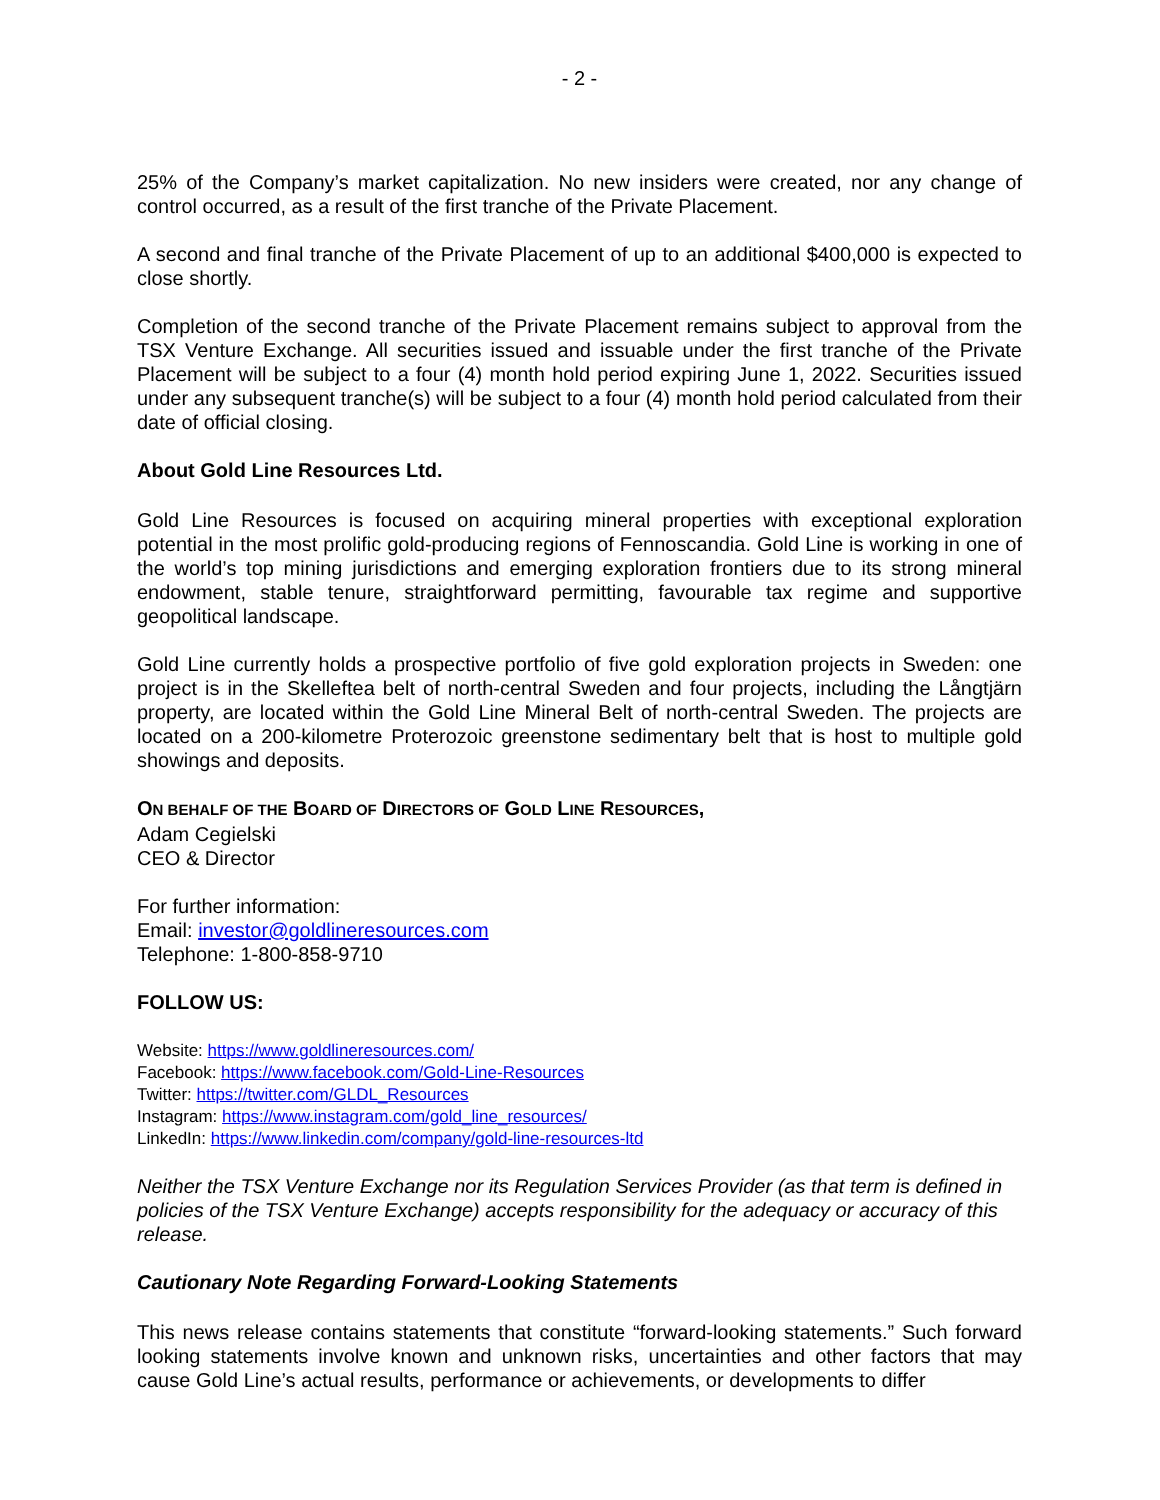- 2 -
25% of the Company’s market capitalization. No new insiders were created, nor any change of control occurred, as a result of the first tranche of the Private Placement.
A second and final tranche of the Private Placement of up to an additional $400,000 is expected to close shortly.
Completion of the second tranche of the Private Placement remains subject to approval from the TSX Venture Exchange. All securities issued and issuable under the first tranche of the Private Placement will be subject to a four (4) month hold period expiring June 1, 2022. Securities issued under any subsequent tranche(s) will be subject to a four (4) month hold period calculated from their date of official closing.
About Gold Line Resources Ltd.
Gold Line Resources is focused on acquiring mineral properties with exceptional exploration potential in the most prolific gold-producing regions of Fennoscandia. Gold Line is working in one of the world’s top mining jurisdictions and emerging exploration frontiers due to its strong mineral endowment, stable tenure, straightforward permitting, favourable tax regime and supportive geopolitical landscape.
Gold Line currently holds a prospective portfolio of five gold exploration projects in Sweden: one project is in the Skelleftea belt of north-central Sweden and four projects, including the Långtjärn property, are located within the Gold Line Mineral Belt of north-central Sweden. The projects are located on a 200-kilometre Proterozoic greenstone sedimentary belt that is host to multiple gold showings and deposits.
ON BEHALF OF THE BOARD OF DIRECTORS OF GOLD LINE RESOURCES,
Adam Cegielski
CEO & Director
For further information:
Email: investor@goldlineresources.com
Telephone: 1-800-858-9710
FOLLOW US:
Website: https://www.goldlineresources.com/
Facebook: https://www.facebook.com/Gold-Line-Resources
Twitter: https://twitter.com/GLDL_Resources
Instagram: https://www.instagram.com/gold_line_resources/
LinkedIn: https://www.linkedin.com/company/gold-line-resources-ltd
Neither the TSX Venture Exchange nor its Regulation Services Provider (as that term is defined in policies of the TSX Venture Exchange) accepts responsibility for the adequacy or accuracy of this release.
Cautionary Note Regarding Forward-Looking Statements
This news release contains statements that constitute “forward-looking statements.” Such forward looking statements involve known and unknown risks, uncertainties and other factors that may cause Gold Line’s actual results, performance or achievements, or developments to differ